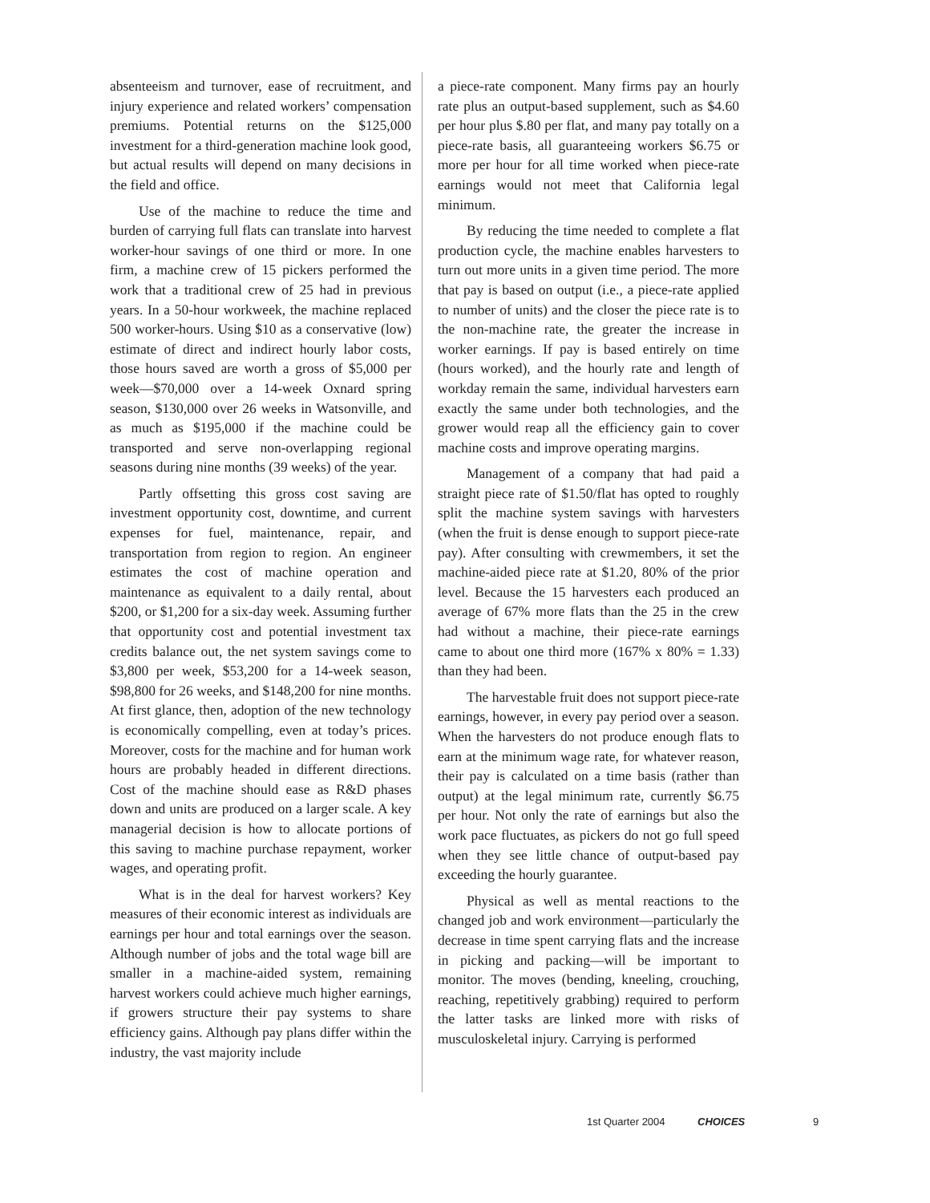absenteeism and turnover, ease of recruitment, and injury experience and related workers’ compensation premiums. Potential returns on the $125,000 investment for a third-generation machine look good, but actual results will depend on many decisions in the field and office.
Use of the machine to reduce the time and burden of carrying full flats can translate into harvest worker-hour savings of one third or more. In one firm, a machine crew of 15 pickers performed the work that a traditional crew of 25 had in previous years. In a 50-hour workweek, the machine replaced 500 worker-hours. Using $10 as a conservative (low) estimate of direct and indirect hourly labor costs, those hours saved are worth a gross of $5,000 per week—$70,000 over a 14-week Oxnard spring season, $130,000 over 26 weeks in Watsonville, and as much as $195,000 if the machine could be transported and serve non-overlapping regional seasons during nine months (39 weeks) of the year.
Partly offsetting this gross cost saving are investment opportunity cost, downtime, and current expenses for fuel, maintenance, repair, and transportation from region to region. An engineer estimates the cost of machine operation and maintenance as equivalent to a daily rental, about $200, or $1,200 for a six-day week. Assuming further that opportunity cost and potential investment tax credits balance out, the net system savings come to $3,800 per week, $53,200 for a 14-week season, $98,800 for 26 weeks, and $148,200 for nine months. At first glance, then, adoption of the new technology is economically compelling, even at today’s prices. Moreover, costs for the machine and for human work hours are probably headed in different directions. Cost of the machine should ease as R&D phases down and units are produced on a larger scale. A key managerial decision is how to allocate portions of this saving to machine purchase repayment, worker wages, and operating profit.
What is in the deal for harvest workers? Key measures of their economic interest as individuals are earnings per hour and total earnings over the season. Although number of jobs and the total wage bill are smaller in a machine-aided system, remaining harvest workers could achieve much higher earnings, if growers structure their pay systems to share efficiency gains. Although pay plans differ within the industry, the vast majority include
a piece-rate component. Many firms pay an hourly rate plus an output-based supplement, such as $4.60 per hour plus $.80 per flat, and many pay totally on a piece-rate basis, all guaranteeing workers $6.75 or more per hour for all time worked when piece-rate earnings would not meet that California legal minimum.
By reducing the time needed to complete a flat production cycle, the machine enables harvesters to turn out more units in a given time period. The more that pay is based on output (i.e., a piece-rate applied to number of units) and the closer the piece rate is to the non-machine rate, the greater the increase in worker earnings. If pay is based entirely on time (hours worked), and the hourly rate and length of workday remain the same, individual harvesters earn exactly the same under both technologies, and the grower would reap all the efficiency gain to cover machine costs and improve operating margins.
Management of a company that had paid a straight piece rate of $1.50/flat has opted to roughly split the machine system savings with harvesters (when the fruit is dense enough to support piece-rate pay). After consulting with crewmembers, it set the machine-aided piece rate at $1.20, 80% of the prior level. Because the 15 harvesters each produced an average of 67% more flats than the 25 in the crew had without a machine, their piece-rate earnings came to about one third more (167% x 80% = 1.33) than they had been.
The harvestable fruit does not support piece-rate earnings, however, in every pay period over a season. When the harvesters do not produce enough flats to earn at the minimum wage rate, for whatever reason, their pay is calculated on a time basis (rather than output) at the legal minimum rate, currently $6.75 per hour. Not only the rate of earnings but also the work pace fluctuates, as pickers do not go full speed when they see little chance of output-based pay exceeding the hourly guarantee.
Physical as well as mental reactions to the changed job and work environment—particularly the decrease in time spent carrying flats and the increase in picking and packing—will be important to monitor. The moves (bending, kneeling, crouching, reaching, repetitively grabbing) required to perform the latter tasks are linked more with risks of musculoskeletal injury. Carrying is performed
1st Quarter 2004 CHOICES 9